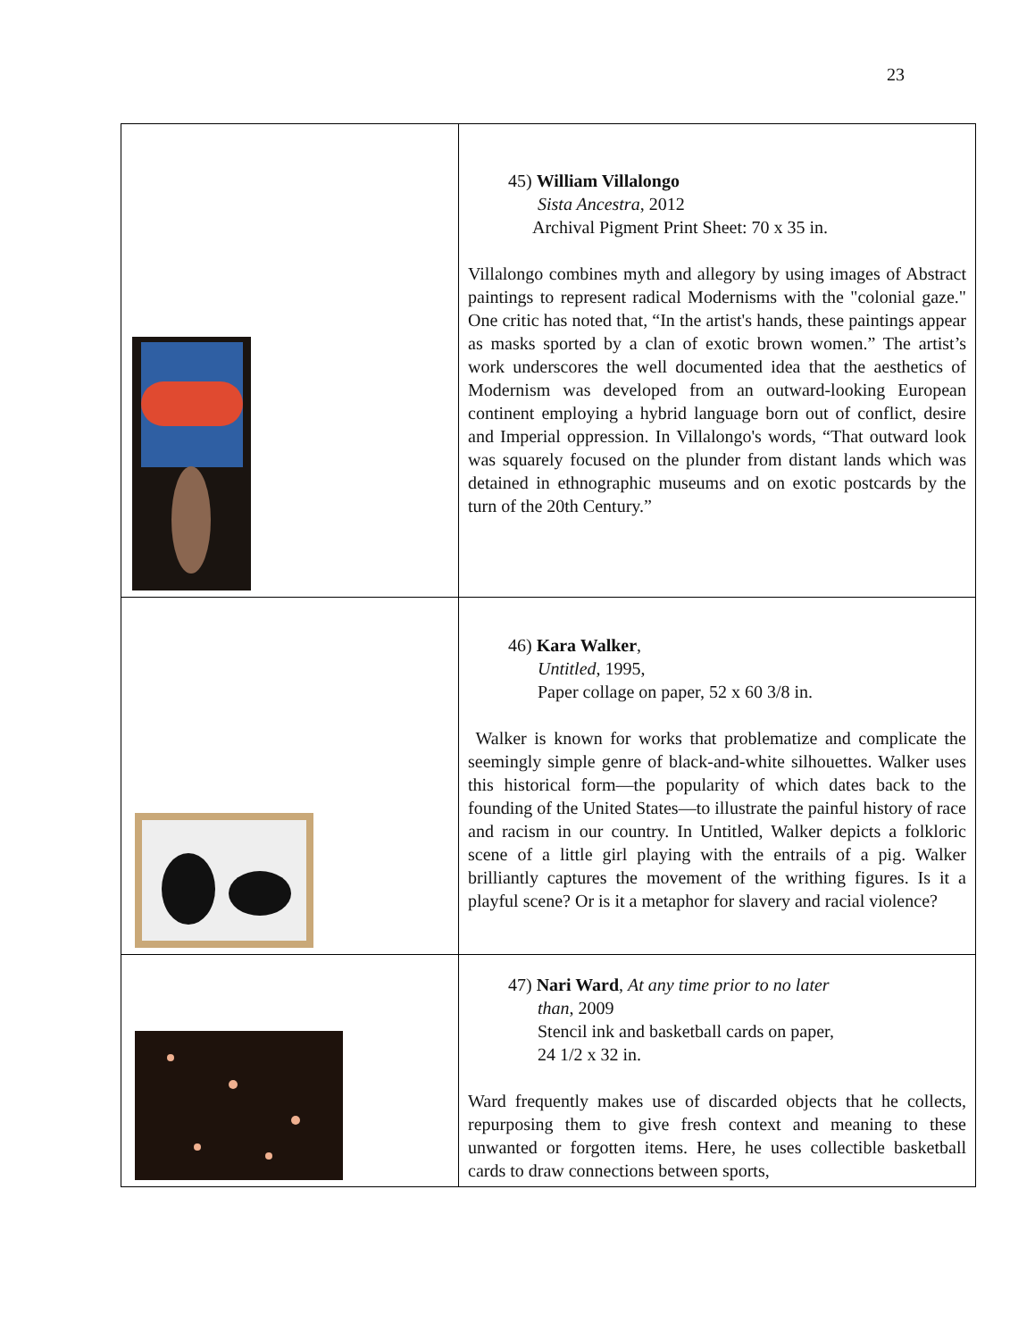23
| | 45) William Villalongo Sista Ancestra , 2012 Archival Pigment Print Sheet: 70 x 35 in. Villalongo combines myth and allegory by using images of Abstract paintings to represent radical Modernisms with the "colonial gaze." One critic has noted that, “In the artist's hands, these paintings appear as masks sported by a clan of exotic brown women.” The artist’s work underscores the well documented idea that the aesthetics of Modernism was developed from an outward-looking European continent employing a hybrid language born out of conflict, desire and Imperial oppression. In Villalongo's words, “That outward look was squarely focused on the plunder from distant lands which was detained in ethnographic museums and on exotic postcards by the turn of the 20th Century.” |
| | 46) Kara Walker , Untitled , 1995, Paper collage on paper, 52 x 60 3/8 in. Walker is known for works that problematize and complicate the seemingly simple genre of black-and-white silhouettes. Walker uses this historical form—the popularity of which dates back to the founding of the United States—to illustrate the painful history of race and racism in our country. In Untitled, Walker depicts a folkloric scene of a little girl playing with the entrails of a pig. Walker brilliantly captures the movement of the writhing figures. Is it a playful scene? Or is it a metaphor for slavery and racial violence? |
| | 47) Nari Ward , At any time prior to no later than , 2009 Stencil ink and basketball cards on paper, 24 1/2 x 32 in. Ward frequently makes use of discarded objects that he collects, repurposing them to give fresh context and meaning to these unwanted or forgotten items. Here, he uses collectible basketball cards to draw connections between sports, |